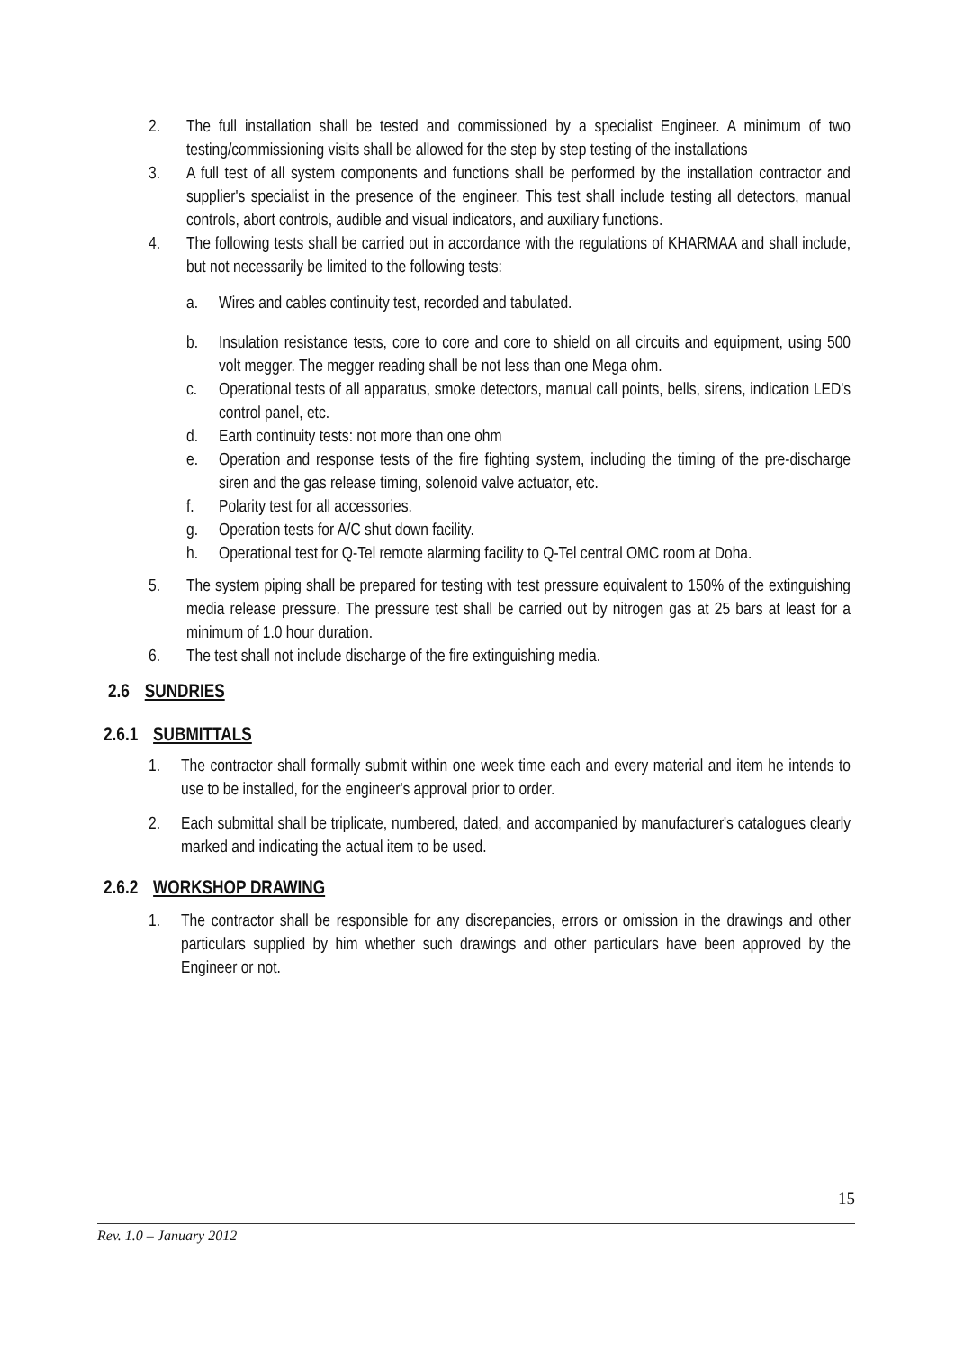2. The full installation shall be tested and commissioned by a specialist Engineer. A minimum of two testing/commissioning visits shall be allowed for the step by step testing of the installations
3. A full test of all system components and functions shall be performed by the installation contractor and supplier's specialist in the presence of the engineer. This test shall include testing all detectors, manual controls, abort controls, audible and visual indicators, and auxiliary functions.
4. The following tests shall be carried out in accordance with the regulations of KHARMAA and shall include, but not necessarily be limited to the following tests:
a. Wires and cables continuity test, recorded and tabulated.
b. Insulation resistance tests, core to core and core to shield on all circuits and equipment, using 500 volt megger. The megger reading shall be not less than one Mega ohm.
c. Operational tests of all apparatus, smoke detectors, manual call points, bells, sirens, indication LED's control panel, etc.
d. Earth continuity tests: not more than one ohm
e. Operation and response tests of the fire fighting system, including the timing of the pre-discharge siren and the gas release timing, solenoid valve actuator, etc.
f. Polarity test for all accessories.
g. Operation tests for A/C shut down facility.
h. Operational test for Q-Tel remote alarming facility to Q-Tel central OMC room at Doha.
5. The system piping shall be prepared for testing with test pressure equivalent to 150% of the extinguishing media release pressure. The pressure test shall be carried out by nitrogen gas at 25 bars at least for a minimum of 1.0 hour duration.
6. The test shall not include discharge of the fire extinguishing media.
2.6 SUNDRIES
2.6.1 SUBMITTALS
1. The contractor shall formally submit within one week time each and every material and item he intends to use to be installed, for the engineer's approval prior to order.
2. Each submittal shall be triplicate, numbered, dated, and accompanied by manufacturer's catalogues clearly marked and indicating the actual item to be used.
2.6.2 WORKSHOP DRAWING
1. The contractor shall be responsible for any discrepancies, errors or omission in the drawings and other particulars supplied by him whether such drawings and other particulars have been approved by the Engineer or not.
15
Rev. 1.0 – January 2012